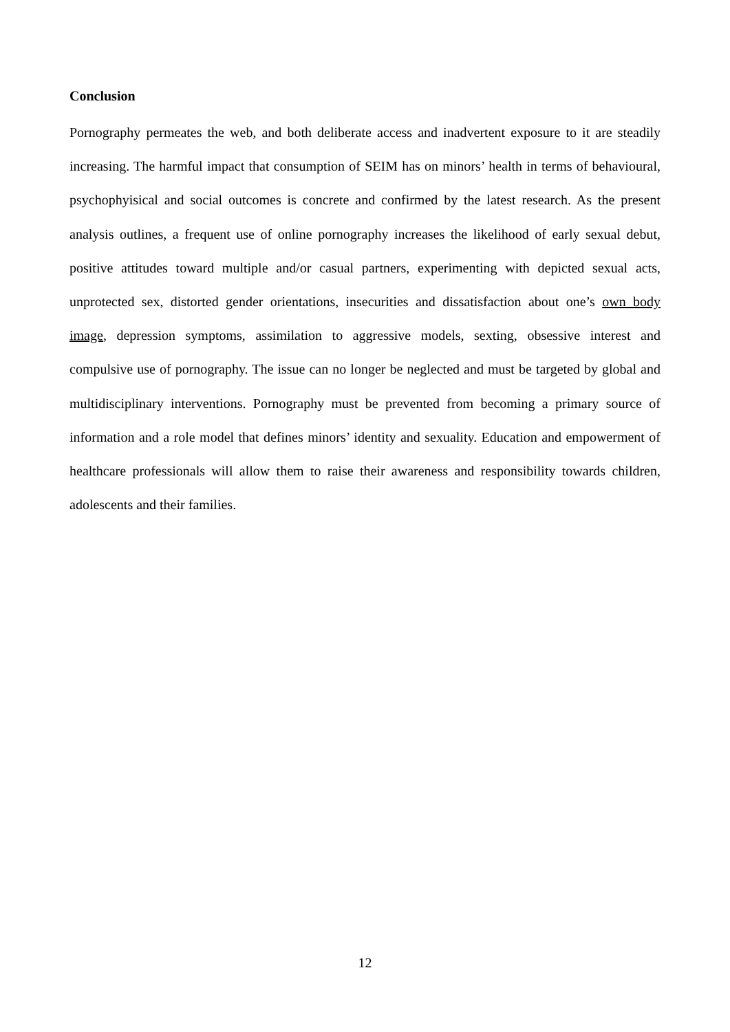Conclusion
Pornography permeates the web, and both deliberate access and inadvertent exposure to it are steadily increasing. The harmful impact that consumption of SEIM has on minors’ health in terms of behavioural, psychophyisical and social outcomes is concrete and confirmed by the latest research. As the present analysis outlines, a frequent use of online pornography increases the likelihood of early sexual debut, positive attitudes toward multiple and/or casual partners, experimenting with depicted sexual acts, unprotected sex, distorted gender orientations, insecurities and dissatisfaction about one’s own body image, depression symptoms, assimilation to aggressive models, sexting, obsessive interest and compulsive use of pornography. The issue can no longer be neglected and must be targeted by global and multidisciplinary interventions. Pornography must be prevented from becoming a primary source of information and a role model that defines minors’ identity and sexuality. Education and empowerment of healthcare professionals will allow them to raise their awareness and responsibility towards children, adolescents and their families.
12